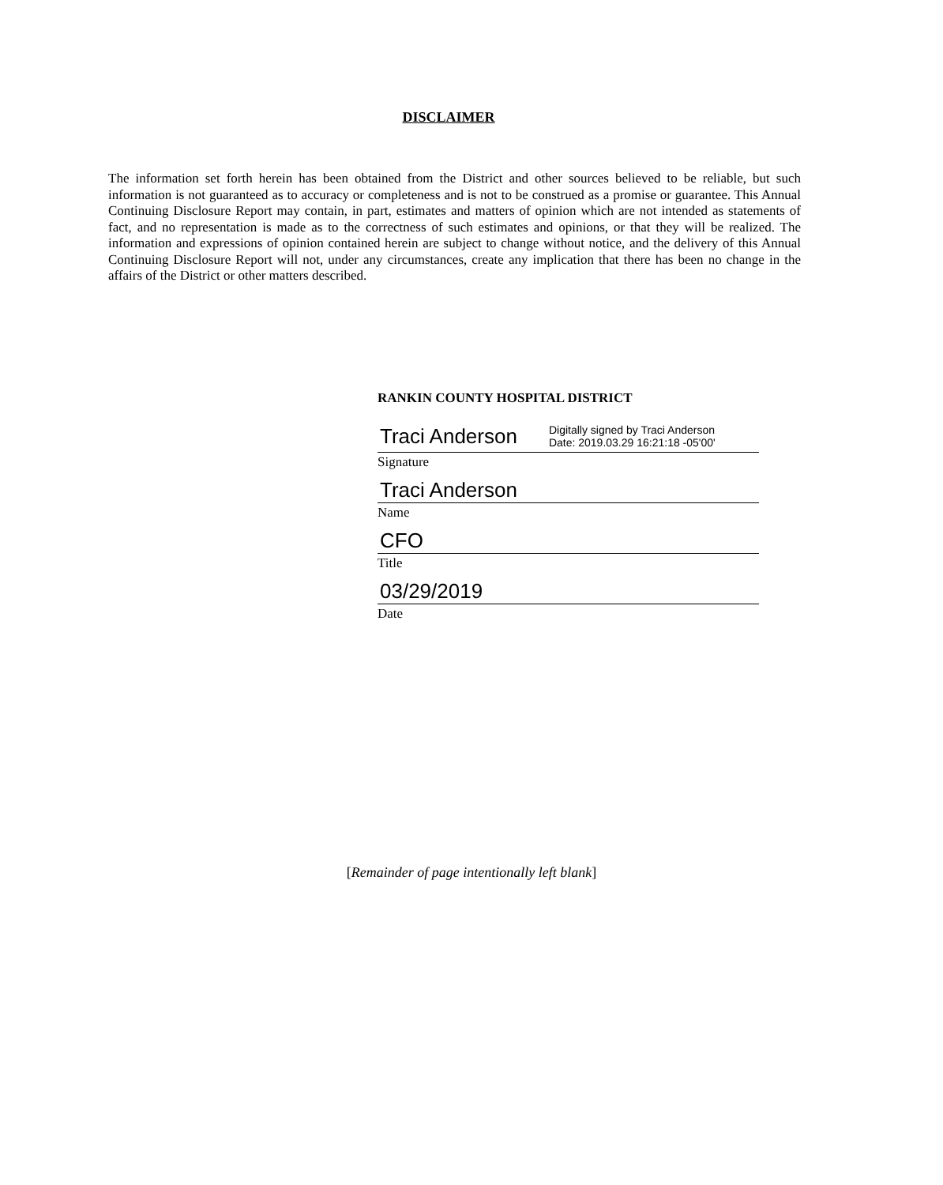DISCLAIMER
The information set forth herein has been obtained from the District and other sources believed to be reliable, but such information is not guaranteed as to accuracy or completeness and is not to be construed as a promise or guarantee. This Annual Continuing Disclosure Report may contain, in part, estimates and matters of opinion which are not intended as statements of fact, and no representation is made as to the correctness of such estimates and opinions, or that they will be realized. The information and expressions of opinion contained herein are subject to change without notice, and the delivery of this Annual Continuing Disclosure Report will not, under any circumstances, create any implication that there has been no change in the affairs of the District or other matters described.
RANKIN COUNTY HOSPITAL DISTRICT
Traci Anderson Digitally signed by Traci Anderson
Date: 2019.03.29 16:21:18 -05'00'
Signature
Traci Anderson
Name
CFO
Title
03/29/2019
Date
[Remainder of page intentionally left blank]